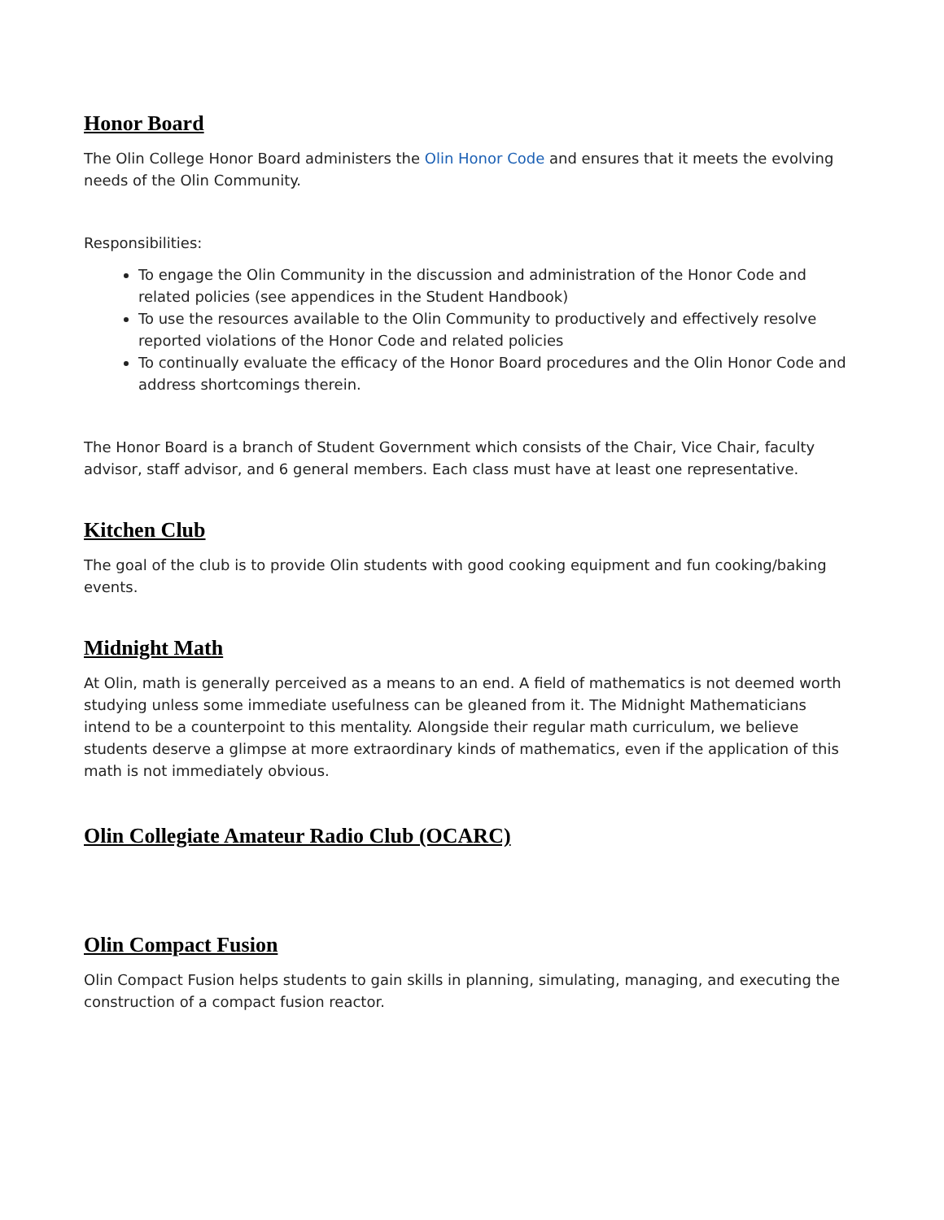Honor Board
The Olin College Honor Board administers the Olin Honor Code and ensures that it meets the evolving needs of the Olin Community.
Responsibilities:
To engage the Olin Community in the discussion and administration of the Honor Code and related policies (see appendices in the Student Handbook)
To use the resources available to the Olin Community to productively and effectively resolve reported violations of the Honor Code and related policies
To continually evaluate the efficacy of the Honor Board procedures and the Olin Honor Code and address shortcomings therein.
The Honor Board is a branch of Student Government which consists of the Chair, Vice Chair, faculty advisor, staff advisor, and 6 general members. Each class must have at least one representative.
Kitchen Club
The goal of the club is to provide Olin students with good cooking equipment and fun cooking/baking events.
Midnight Math
At Olin, math is generally perceived as a means to an end. A field of mathematics is not deemed worth studying unless some immediate usefulness can be gleaned from it. The Midnight Mathematicians intend to be a counterpoint to this mentality. Alongside their regular math curriculum, we believe students deserve a glimpse at more extraordinary kinds of mathematics, even if the application of this math is not immediately obvious.
Olin Collegiate Amateur Radio Club (OCARC)
Olin Compact Fusion
Olin Compact Fusion helps students to gain skills in planning, simulating, managing, and executing the construction of a compact fusion reactor.